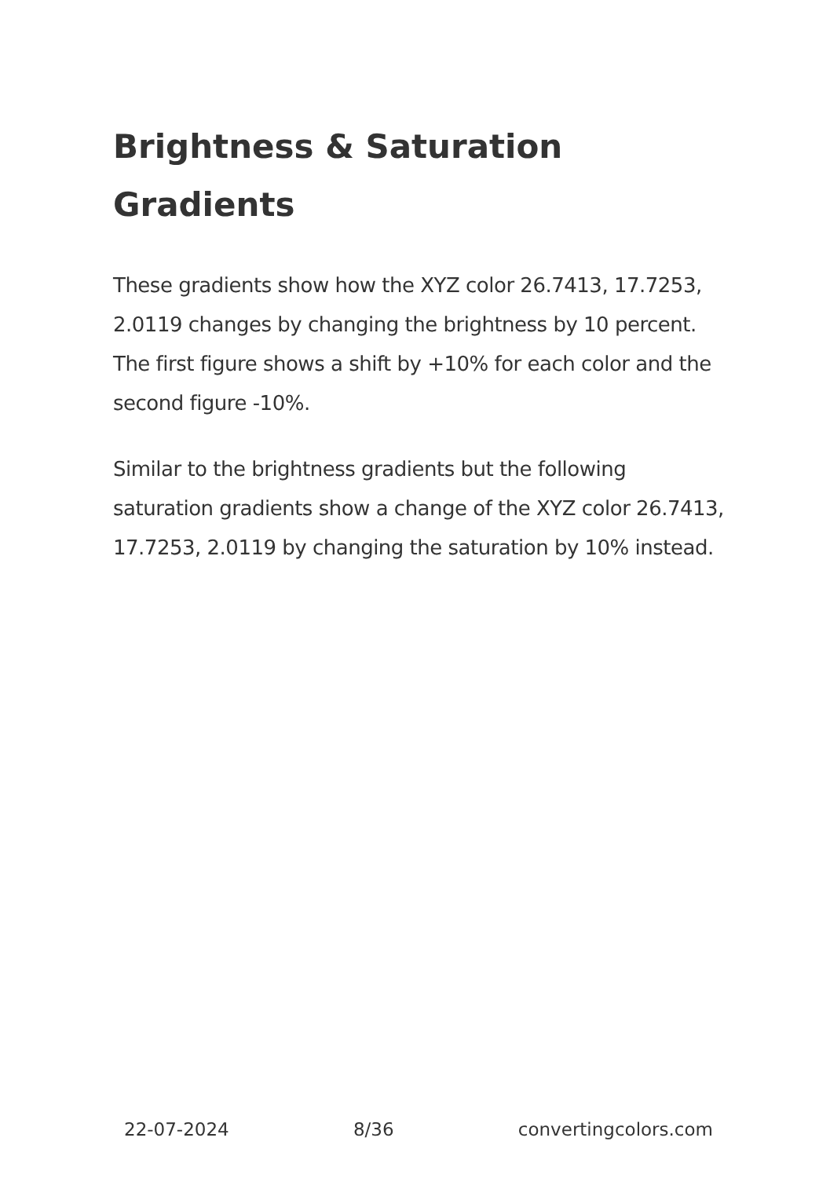Brightness & Saturation Gradients
These gradients show how the XYZ color 26.7413, 17.7253, 2.0119 changes by changing the brightness by 10 percent. The first figure shows a shift by +10% for each color and the second figure -10%.
Similar to the brightness gradients but the following saturation gradients show a change of the XYZ color 26.7413, 17.7253, 2.0119 by changing the saturation by 10% instead.
22-07-2024 8/36 convertingcolors.com